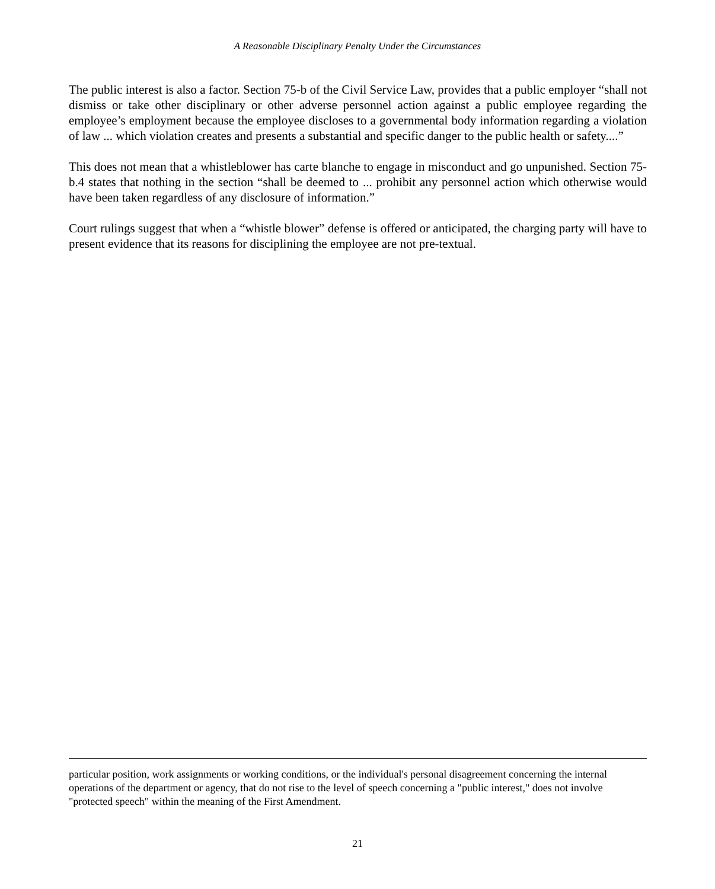A Reasonable Disciplinary Penalty Under the Circumstances
The public interest is also a factor. Section 75-b of the Civil Service Law, provides that a public employer “shall not dismiss or take other disciplinary or other adverse personnel action against a public employee regarding the employee’s employment because the employee discloses to a governmental body information regarding a violation of law ... which violation creates and presents a substantial and specific danger to the public health or safety....”
This does not mean that a whistleblower has carte blanche to engage in misconduct and go unpunished. Section 75-b.4 states that nothing in the section “shall be deemed to ... prohibit any personnel action which otherwise would have been taken regardless of any disclosure of information.”
Court rulings suggest that when a “whistle blower” defense is offered or anticipated, the charging party will have to present evidence that its reasons for disciplining the employee are not pre-textual.
particular position, work assignments or working conditions, or the individual's personal disagreement concerning the internal operations of the department or agency, that do not rise to the level of speech concerning a "public interest," does not involve "protected speech" within the meaning of the First Amendment.
21